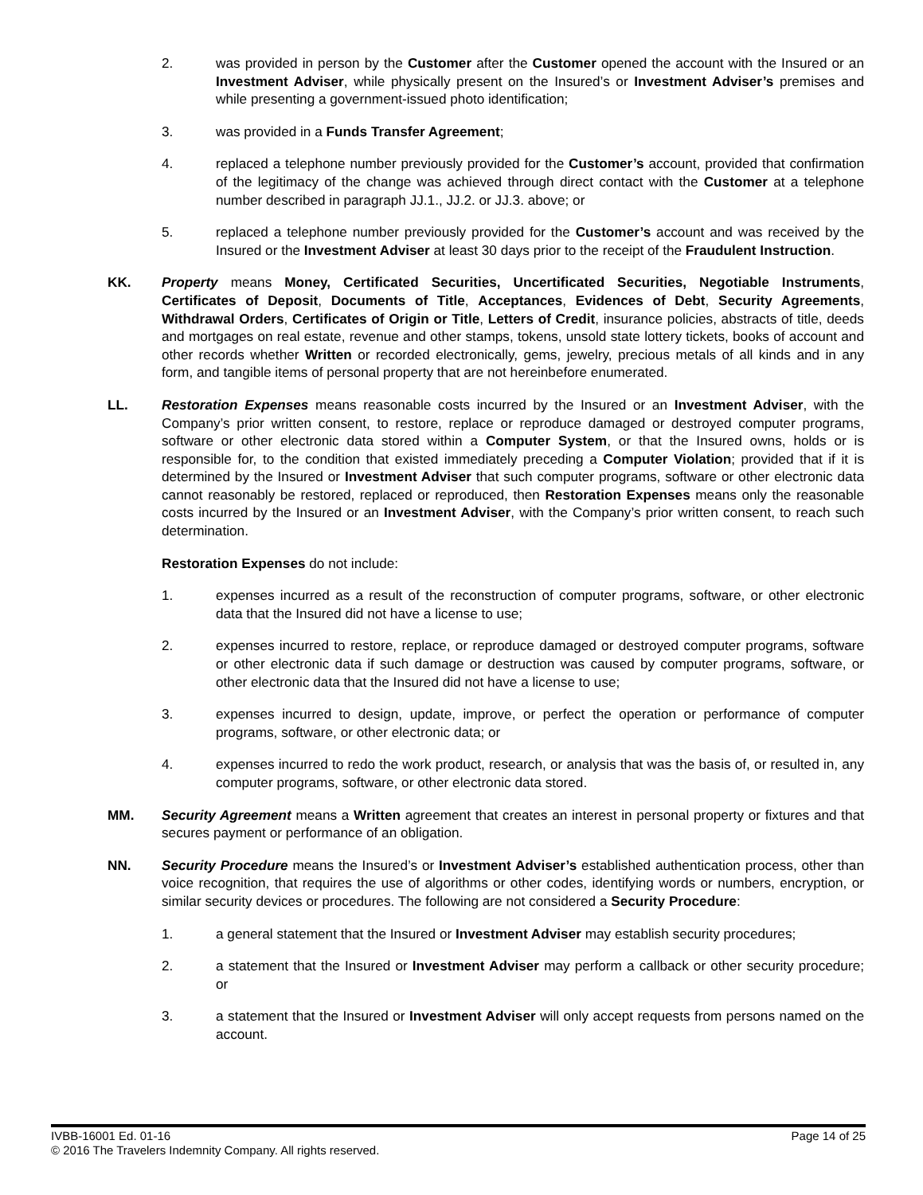2. was provided in person by the Customer after the Customer opened the account with the Insured or an Investment Adviser, while physically present on the Insured’s or Investment Adviser’s premises and while presenting a government-issued photo identification;
3. was provided in a Funds Transfer Agreement;
4. replaced a telephone number previously provided for the Customer’s account, provided that confirmation of the legitimacy of the change was achieved through direct contact with the Customer at a telephone number described in paragraph JJ.1., JJ.2. or JJ.3. above; or
5. replaced a telephone number previously provided for the Customer’s account and was received by the Insured or the Investment Adviser at least 30 days prior to the receipt of the Fraudulent Instruction.
KK. Property means Money, Certificated Securities, Uncertificated Securities, Negotiable Instruments, Certificates of Deposit, Documents of Title, Acceptances, Evidences of Debt, Security Agreements, Withdrawal Orders, Certificates of Origin or Title, Letters of Credit, insurance policies, abstracts of title, deeds and mortgages on real estate, revenue and other stamps, tokens, unsold state lottery tickets, books of account and other records whether Written or recorded electronically, gems, jewelry, precious metals of all kinds and in any form, and tangible items of personal property that are not hereinbefore enumerated.
LL. Restoration Expenses means reasonable costs incurred by the Insured or an Investment Adviser, with the Company’s prior written consent, to restore, replace or reproduce damaged or destroyed computer programs, software or other electronic data stored within a Computer System, or that the Insured owns, holds or is responsible for, to the condition that existed immediately preceding a Computer Violation; provided that if it is determined by the Insured or Investment Adviser that such computer programs, software or other electronic data cannot reasonably be restored, replaced or reproduced, then Restoration Expenses means only the reasonable costs incurred by the Insured or an Investment Adviser, with the Company’s prior written consent, to reach such determination.
Restoration Expenses do not include:
1. expenses incurred as a result of the reconstruction of computer programs, software, or other electronic data that the Insured did not have a license to use;
2. expenses incurred to restore, replace, or reproduce damaged or destroyed computer programs, software or other electronic data if such damage or destruction was caused by computer programs, software, or other electronic data that the Insured did not have a license to use;
3. expenses incurred to design, update, improve, or perfect the operation or performance of computer programs, software, or other electronic data; or
4. expenses incurred to redo the work product, research, or analysis that was the basis of, or resulted in, any computer programs, software, or other electronic data stored.
MM. Security Agreement means a Written agreement that creates an interest in personal property or fixtures and that secures payment or performance of an obligation.
NN. Security Procedure means the Insured’s or Investment Adviser’s established authentication process, other than voice recognition, that requires the use of algorithms or other codes, identifying words or numbers, encryption, or similar security devices or procedures. The following are not considered a Security Procedure:
1. a general statement that the Insured or Investment Adviser may establish security procedures;
2. a statement that the Insured or Investment Adviser may perform a callback or other security procedure; or
3. a statement that the Insured or Investment Adviser will only accept requests from persons named on the account.
IVBB-16001 Ed. 01-16 Page 14 of 25
© 2016 The Travelers Indemnity Company. All rights reserved.